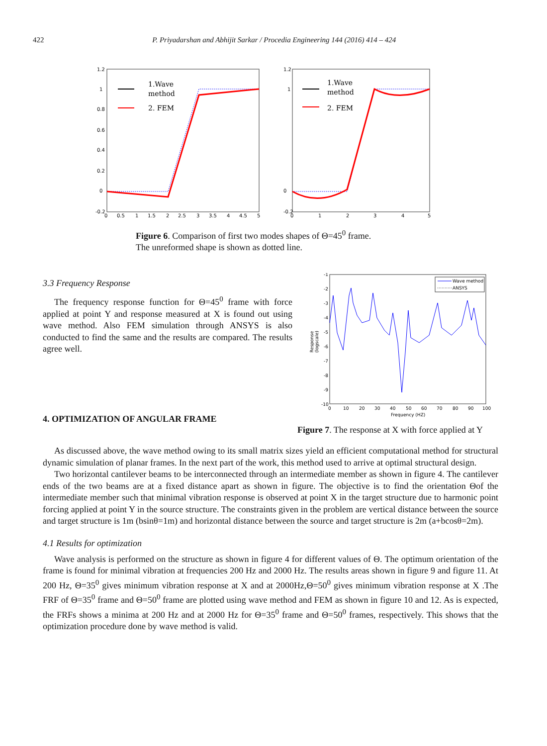422 P. Priyadarshan and Abhijit Sarkar / Procedia Engineering 144 (2016) 414 – 424
1.2
1
0.8
0.6
0.4
0.2
0
-0.2
0
0.5
1
1.5
2
2.5
3
3.5
4
4.5
5
1.Wave
method
2. FEM
1.2
1
0
-0.2
0
1
2
3
4
5
1.Wave
method
2. FEM
Figure 6. Comparison of first two modes shapes of Θ=45<sup>0</sup> frame.
The unreformed shape is shown as dotted line.
3.3 Frequency Response
The frequency response function for Θ=45<sup>0</sup> frame with force applied at point Y and response measured at X is found out using wave method. Also FEM simulation through ANSYS is also conducted to find the same and the results are compared. The results agree well.
4. OPTIMIZATION OF ANGULAR FRAME
-1
-2
-3
-4
-5
-6
-7
-8
-9
-10
0
10
20
30
40
50
60
70
80
90
100
Frequency (HZ)
Response
(logscale)
Wave method
ANSYS
Figure 7. The response at X with force applied at Y
As discussed above, the wave method owing to its small matrix sizes yield an efficient computational method for structural dynamic simulation of planar frames. In the next part of the work, this method used to arrive at optimal structural design.
Two horizontal cantilever beams to be interconnected through an intermediate member as shown in figure 4. The cantilever ends of the two beams are at a fixed distance apart as shown in figure. The objective is to find the orientation Θof the intermediate member such that minimal vibration response is observed at point X in the target structure due to harmonic point forcing applied at point Y in the source structure. The constraints given in the problem are vertical distance between the source and target structure is 1m (bsinθ=1m) and horizontal distance between the source and target structure is 2m (a+bcosθ=2m).
4.1 Results for optimization
Wave analysis is performed on the structure as shown in figure 4 for different values of Θ. The optimum orientation of the frame is found for minimal vibration at frequencies 200 Hz and 2000 Hz. The results areas shown in figure 9 and figure 11. At 200 Hz, Θ=35<sup>0</sup> gives minimum vibration response at X and at 2000Hz,Θ=50<sup>0</sup> gives minimum vibration response at X .The FRF of Θ=35<sup>0</sup> frame and Θ=50<sup>0</sup> frame are plotted using wave method and FEM as shown in figure 10 and 12. As is expected, the FRFs shows a minima at 200 Hz and at 2000 Hz for Θ=35<sup>0</sup> frame and Θ=50<sup>0</sup> frames, respectively. This shows that the optimization procedure done by wave method is valid.